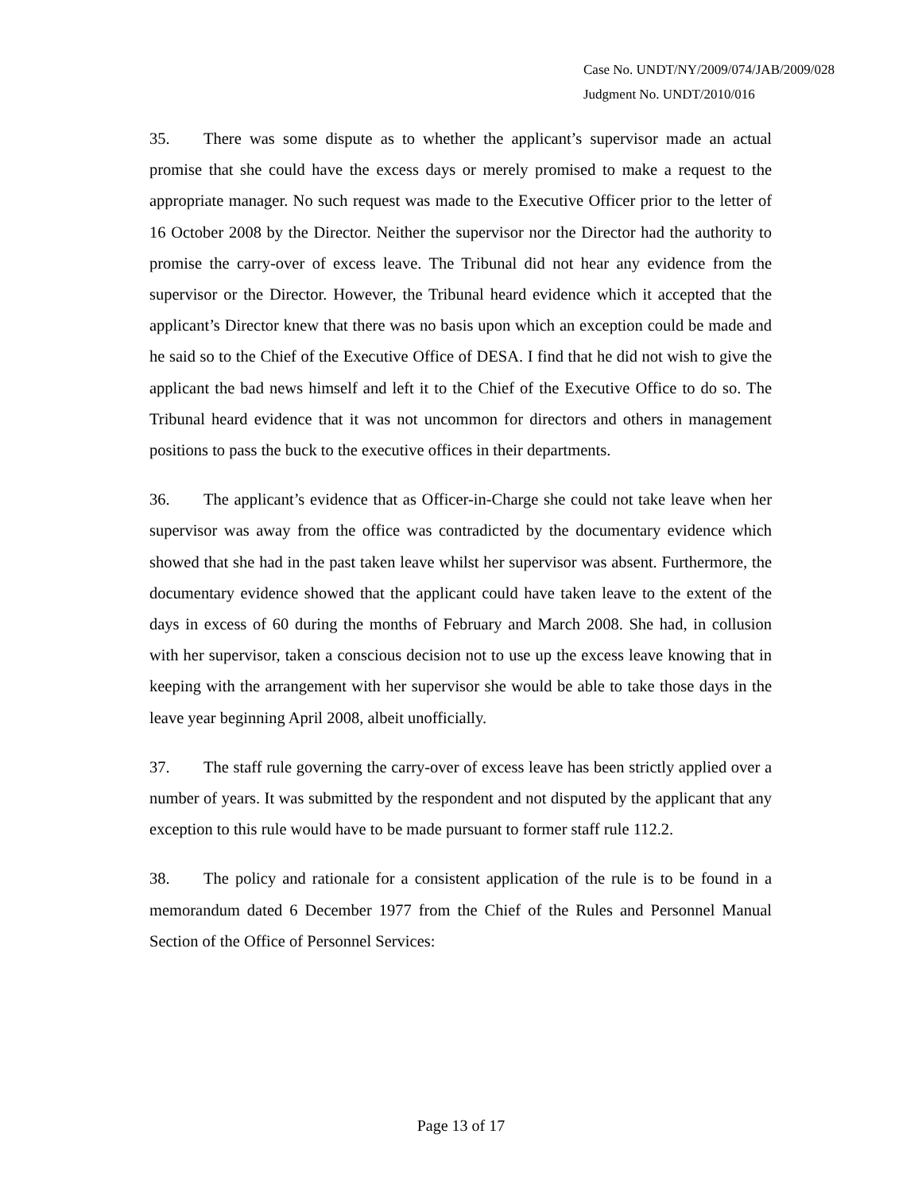Case No. UNDT/NY/2009/074/JAB/2009/028
Judgment No. UNDT/2010/016
35. There was some dispute as to whether the applicant’s supervisor made an actual promise that she could have the excess days or merely promised to make a request to the appropriate manager. No such request was made to the Executive Officer prior to the letter of 16 October 2008 by the Director. Neither the supervisor nor the Director had the authority to promise the carry-over of excess leave. The Tribunal did not hear any evidence from the supervisor or the Director. However, the Tribunal heard evidence which it accepted that the applicant’s Director knew that there was no basis upon which an exception could be made and he said so to the Chief of the Executive Office of DESA. I find that he did not wish to give the applicant the bad news himself and left it to the Chief of the Executive Office to do so. The Tribunal heard evidence that it was not uncommon for directors and others in management positions to pass the buck to the executive offices in their departments.
36. The applicant’s evidence that as Officer-in-Charge she could not take leave when her supervisor was away from the office was contradicted by the documentary evidence which showed that she had in the past taken leave whilst her supervisor was absent. Furthermore, the documentary evidence showed that the applicant could have taken leave to the extent of the days in excess of 60 during the months of February and March 2008. She had, in collusion with her supervisor, taken a conscious decision not to use up the excess leave knowing that in keeping with the arrangement with her supervisor she would be able to take those days in the leave year beginning April 2008, albeit unofficially.
37. The staff rule governing the carry-over of excess leave has been strictly applied over a number of years. It was submitted by the respondent and not disputed by the applicant that any exception to this rule would have to be made pursuant to former staff rule 112.2.
38. The policy and rationale for a consistent application of the rule is to be found in a memorandum dated 6 December 1977 from the Chief of the Rules and Personnel Manual Section of the Office of Personnel Services:
Page 13 of 17